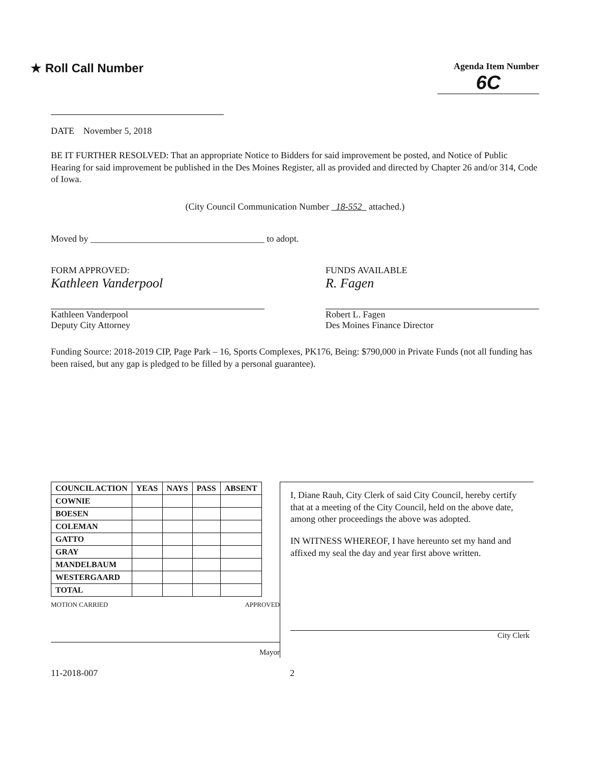★ Roll Call Number
Agenda Item Number
6C
DATE November 5, 2018
BE IT FURTHER RESOLVED: That an appropriate Notice to Bidders for said improvement be posted, and Notice of Public Hearing for said improvement be published in the Des Moines Register, all as provided and directed by Chapter 26 and/or 314, Code of Iowa.
(City Council Communication Number 18-552 attached.)
Moved by ______________________________________ to adopt.
FORM APPROVED:
Kathleen Vanderpool
Kathleen Vanderpool
Deputy City Attorney
FUNDS AVAILABLE
R. Fagen
Robert L. Fagen
Des Moines Finance Director
Funding Source: 2018-2019 CIP, Page Park – 16, Sports Complexes, PK176, Being: $790,000 in Private Funds (not all funding has been raised, but any gap is pledged to be filled by a personal guarantee).
| COUNCIL ACTION | YEAS | NAYS | PASS | ABSENT |
| --- | --- | --- | --- | --- |
| COWNIE | | | | |
| BOESEN | | | | |
| COLEMAN | | | | |
| GATTO | | | | |
| GRAY | | | | |
| MANDELBAUM | | | | |
| WESTERGAARD | | | | |
| TOTAL | | | | |
MOTION CARRIED APPROVED
Mayor
I, Diane Rauh, City Clerk of said City Council, hereby certify that at a meeting of the City Council, held on the above date, among other proceedings the above was adopted.
IN WITNESS WHEREOF, I have hereunto set my hand and affixed my seal the day and year first above written.
City Clerk
11-2018-007 2